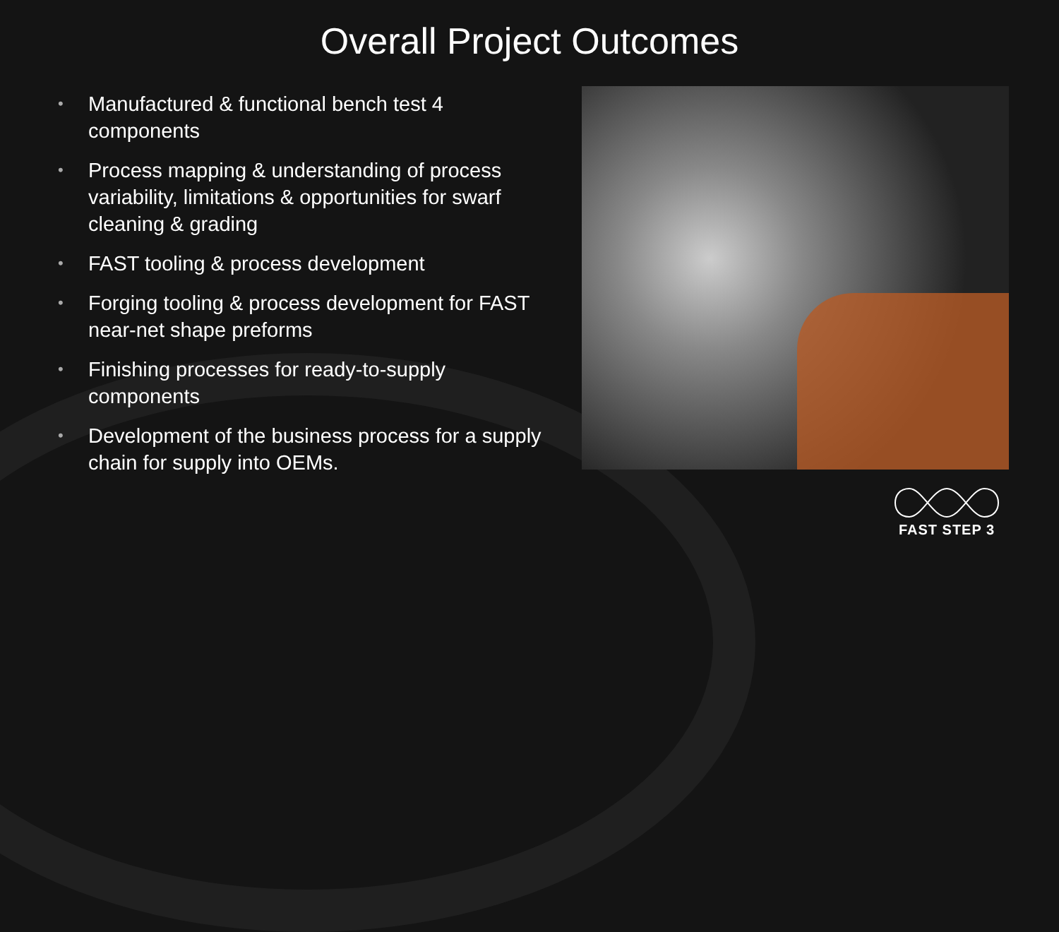Overall Project Outcomes
• Manufactured & functional bench test 4 components
• Process mapping & understanding of process variability, limitations & opportunities for swarf cleaning & grading
• FAST tooling & process development
• Forging tooling & process development for FAST near-net shape preforms
• Finishing processes for ready-to-supply components
• Development of the business process for a supply chain for supply into OEMs.
FAST STEP 3